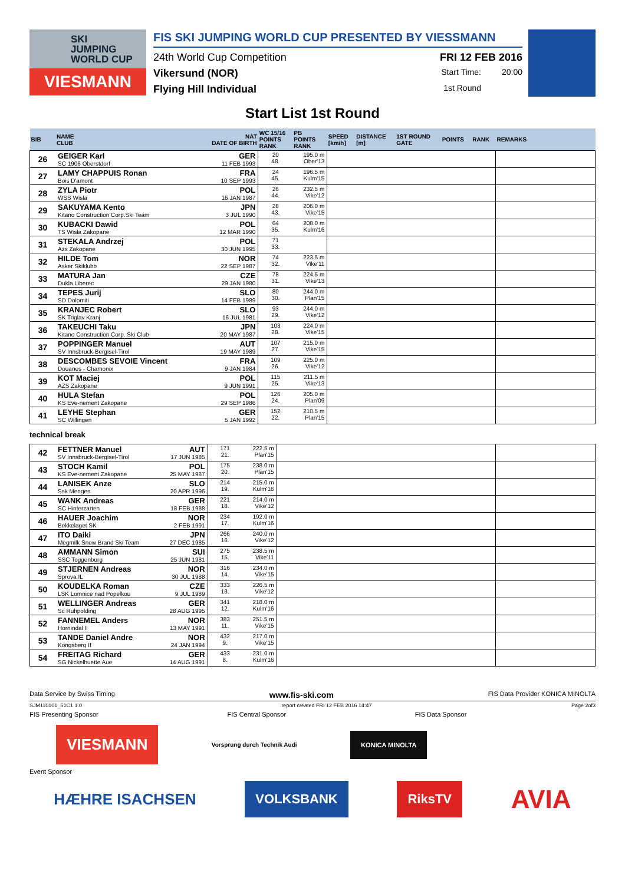SKI
JUMPING
WORLD CUP
VIESMANN
FIS SKI JUMPING WORLD CUP PRESENTED BY VIESSMANN
24th World Cup Competition FRI 12 FEB 2016
Vikersund (NOR) Start Time: 20:00
Flying Hill Individual 1st Round
Start List 1st Round
| BIB | NAME CLUB | NAT DATE OF BIRTH | WC 15/16 POINTS RANK | PB POINTS RANK | SPEED [km/h] | DISTANCE [m] | 1ST ROUND GATE | POINTS | RANK | REMARKS |
| --- | --- | --- | --- | --- | --- | --- | --- | --- | --- | --- |
| 26 | GEIGER Karl SC 1906 Oberstdorf | GER 11 FEB 1993 | 20 48. | 195.0 m Ober'13 | | | | | | |
| 27 | LAMY CHAPPUIS Ronan Bois D'amont | FRA 10 SEP 1993 | 24 45. | 196.5 m Kulm'15 | | | | | | |
| 28 | ZYLA Piotr WSS Wisla | POL 16 JAN 1987 | 26 44. | 232.5 m Vike'12 | | | | | | |
| 29 | SAKUYAMA Kento Kitano Construction Corp.Ski Team | JPN 3 JUL 1990 | 28 43. | 206.0 m Vike'15 | | | | | | |
| 30 | KUBACKI Dawid TS Wisla Zakopane | POL 12 MAR 1990 | 64 35. | 208.0 m Kulm'16 | | | | | | |
| 31 | STEKALA Andrzej Azs Zakopane | POL 30 JUN 1995 | 71 33. | | | | | | | |
| 32 | HILDE Tom Asker Skiklubb | NOR 22 SEP 1987 | 74 32. | 223.5 m Vike'11 | | | | | | |
| 33 | MATURA Jan Dukla Liberec | CZE 29 JAN 1980 | 78 31. | 224.5 m Vike'13 | | | | | | |
| 34 | TEPES Jurij SD Dolomiti | SLO 14 FEB 1989 | 80 30. | 244.0 m Plan'15 | | | | | | |
| 35 | KRANJEC Robert SK Triglav Kranj | SLO 16 JUL 1981 | 93 29. | 244.0 m Vike'12 | | | | | | |
| 36 | TAKEUCHI Taku Kitano Construction Corp. Ski Club | JPN 20 MAY 1987 | 103 28. | 224.0 m Vike'15 | | | | | | |
| 37 | POPPINGER Manuel SV Innsbruck-Bergisel-Tirol | AUT 19 MAY 1989 | 107 27. | 215.0 m Vike'15 | | | | | | |
| 38 | DESCOMBES SEVOIE Vincent Douanes - Chamonix | FRA 9 JAN 1984 | 109 26. | 225.0 m Vike'12 | | | | | | |
| 39 | KOT Maciej AZS Zakopane | POL 9 JUN 1991 | 115 25. | 211.5 m Vike'13 | | | | | | |
| 40 | HULA Stefan KS Eve-nement Zakopane | POL 29 SEP 1986 | 126 24. | 205.0 m Plan'09 | | | | | | |
| 41 | LEYHE Stephan SC Willingen | GER 5 JAN 1992 | 152 22. | 210.5 m Plan'15 | | | | | | |
technical break
| 42 | FETTNER Manuel SV Innsbruck-Bergisel-Tirol | AUT 17 JUN 1985 | 171 21. | 222.5 m Plan'15 | | |
| 43 | STOCH Kamil KS Eve-nement Zakopane | POL 25 MAY 1987 | 175 20. | 238.0 m Plan'15 | | |
| 44 | LANISEK Anze Ssk Menges | SLO 20 APR 1996 | 214 19. | 215.0 m Kulm'16 | | |
| 45 | WANK Andreas SC Hinterzarten | GER 18 FEB 1988 | 221 18. | 214.0 m Vike'12 | | |
| 46 | HAUER Joachim Bekkelaget SK | NOR 2 FEB 1991 | 234 17. | 192.0 m Kulm'16 | | |
| 47 | ITO Daiki Megmilk Snow Brand Ski Team | JPN 27 DEC 1985 | 266 16. | 240.0 m Vike'12 | | |
| 48 | AMMANN Simon SSC Toggenburg | SUI 25 JUN 1981 | 275 15. | 238.5 m Vike'11 | | |
| 49 | STJERNEN Andreas Sprova IL | NOR 30 JUL 1988 | 316 14. | 234.0 m Vike'15 | | |
| 50 | KOUDELKA Roman LSK Lomnice nad Popelkou | CZE 9 JUL 1989 | 333 13. | 226.5 m Vike'12 | | |
| 51 | WELLINGER Andreas Sc Ruhpolding | GER 28 AUG 1995 | 341 12. | 218.0 m Kulm'16 | | |
| 52 | FANNEMEL Anders Hornindal Il | NOR 13 MAY 1991 | 383 11. | 251.5 m Vike'15 | | |
| 53 | TANDE Daniel Andre Kongsberg If | NOR 24 JAN 1994 | 432 9. | 217.0 m Vike'15 | | |
| 54 | FREITAG Richard SG Nickelhuette Aue | GER 14 AUG 1991 | 433 8. | 231.0 m Kulm'16 | | |
Data Service by Swiss Timing www.fis-ski.com FIS Data Provider KONICA MINOLTA
SJM110101_51C1 1.0 report created FRI 12 FEB 2016 14:47 Page 2of3
FIS Presenting Sponsor FIS Central Sponsor FIS Data Sponsor
VIESMANN
Vorsprung durch Technik Audi
KONICA MINOLTA
Event Sponsor
HÆHRE ISACHSEN
VOLKSBANK RiksTV
AVIA